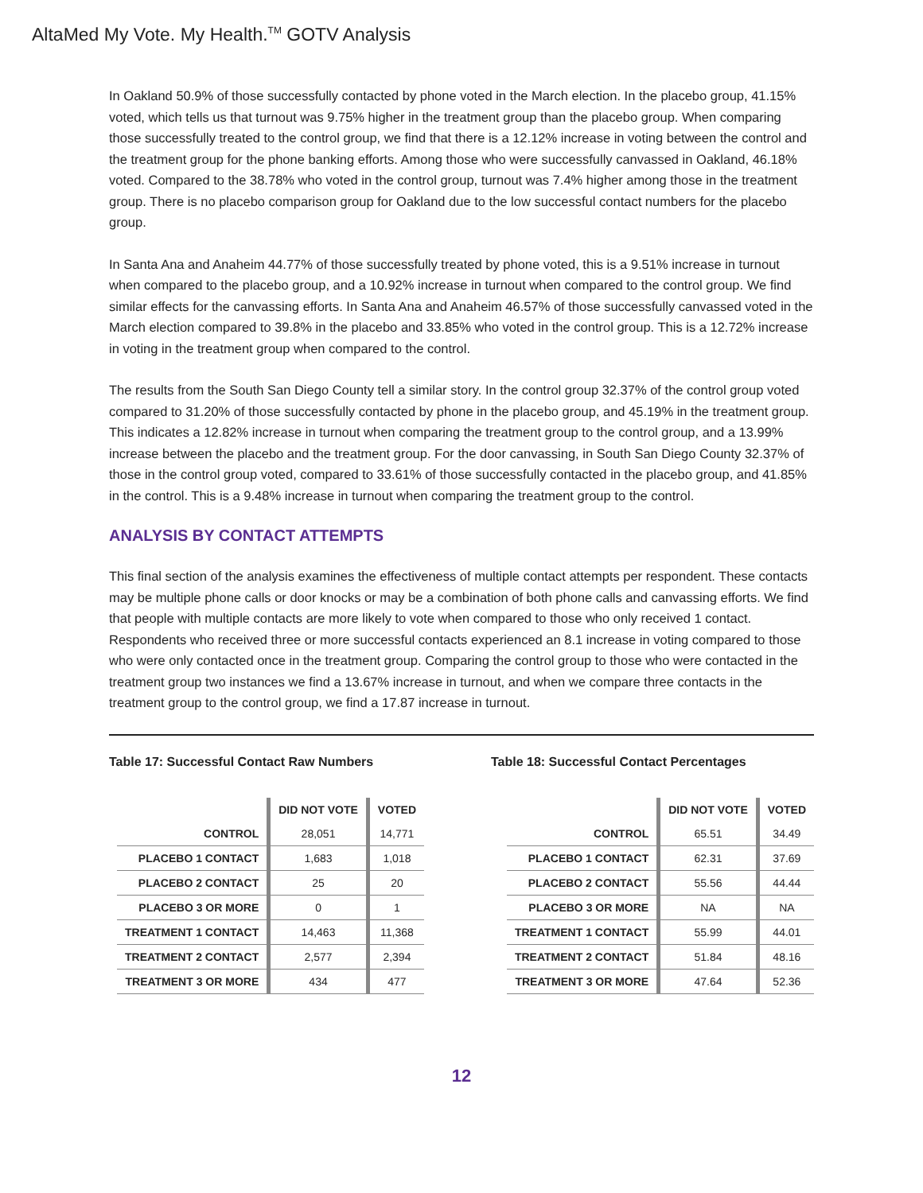AltaMed My Vote. My Health.<sup>TM</sup> GOTV Analysis
In Oakland 50.9% of those successfully contacted by phone voted in the March election. In the placebo group, 41.15% voted, which tells us that turnout was 9.75% higher in the treatment group than the placebo group. When comparing those successfully treated to the control group, we find that there is a 12.12% increase in voting between the control and the treatment group for the phone banking efforts. Among those who were successfully canvassed in Oakland, 46.18% voted. Compared to the 38.78% who voted in the control group, turnout was 7.4% higher among those in the treatment group. There is no placebo comparison group for Oakland due to the low successful contact numbers for the placebo group.
In Santa Ana and Anaheim 44.77% of those successfully treated by phone voted, this is a 9.51% increase in turnout when compared to the placebo group, and a 10.92% increase in turnout when compared to the control group. We find similar effects for the canvassing efforts. In Santa Ana and Anaheim 46.57% of those successfully canvassed voted in the March election compared to 39.8% in the placebo and 33.85% who voted in the control group. This is a 12.72% increase in voting in the treatment group when compared to the control.
The results from the South San Diego County tell a similar story. In the control group 32.37% of the control group voted compared to 31.20% of those successfully contacted by phone in the placebo group, and 45.19% in the treatment group. This indicates a 12.82% increase in turnout when comparing the treatment group to the control group, and a 13.99% increase between the placebo and the treatment group. For the door canvassing, in South San Diego County 32.37% of those in the control group voted, compared to 33.61% of those successfully contacted in the placebo group, and 41.85% in the control. This is a 9.48% increase in turnout when comparing the treatment group to the control.
ANALYSIS BY CONTACT ATTEMPTS
This final section of the analysis examines the effectiveness of multiple contact attempts per respondent. These contacts may be multiple phone calls or door knocks or may be a combination of both phone calls and canvassing efforts. We find that people with multiple contacts are more likely to vote when compared to those who only received 1 contact. Respondents who received three or more successful contacts experienced an 8.1 increase in voting compared to those who were only contacted once in the treatment group. Comparing the control group to those who were contacted in the treatment group two instances we find a 13.67% increase in turnout, and when we compare three contacts in the treatment group to the control group, we find a 17.87 increase in turnout.
Table 17: Successful Contact Raw Numbers
| | DID NOT VOTE | VOTED |
| --- | --- | --- |
| CONTROL | 28,051 | 14,771 |
| PLACEBO 1 CONTACT | 1,683 | 1,018 |
| PLACEBO 2 CONTACT | 25 | 20 |
| PLACEBO 3 OR MORE | 0 | 1 |
| TREATMENT 1 CONTACT | 14,463 | 11,368 |
| TREATMENT 2 CONTACT | 2,577 | 2,394 |
| TREATMENT 3 OR MORE | 434 | 477 |
Table 18: Successful Contact Percentages
| | DID NOT VOTE | VOTED |
| --- | --- | --- |
| CONTROL | 65.51 | 34.49 |
| PLACEBO 1 CONTACT | 62.31 | 37.69 |
| PLACEBO 2 CONTACT | 55.56 | 44.44 |
| PLACEBO 3 OR MORE | NA | NA |
| TREATMENT 1 CONTACT | 55.99 | 44.01 |
| TREATMENT 2 CONTACT | 51.84 | 48.16 |
| TREATMENT 3 OR MORE | 47.64 | 52.36 |
12